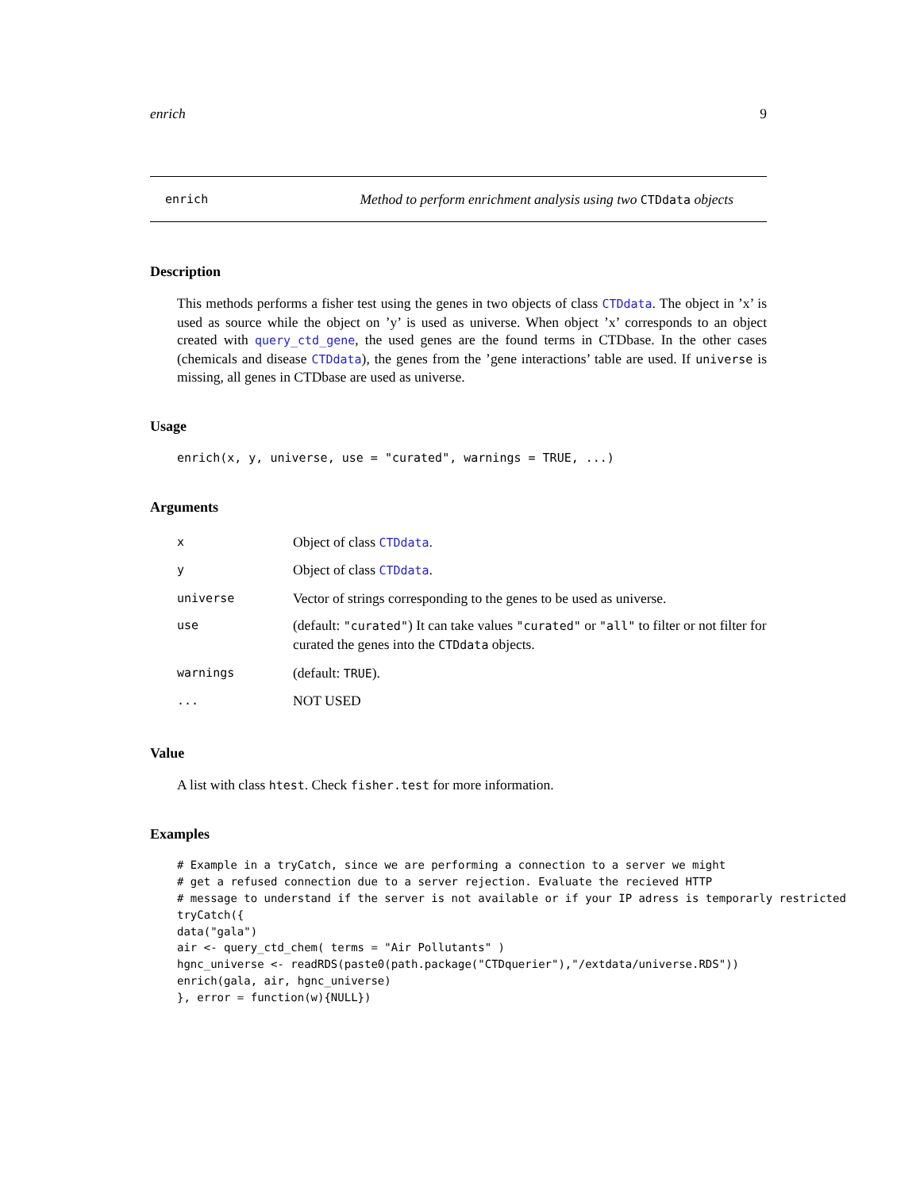enrich 9
enrich Method to perform enrichment analysis using two CTDdata objects
Description
This methods performs a fisher test using the genes in two objects of class CTDdata. The object in ’x’ is used as source while the object on ’y’ is used as universe. When object ’x’ corresponds to an object created with query_ctd_gene, the used genes are the found terms in CTDbase. In the other cases (chemicals and disease CTDdata), the genes from the ’gene interactions’ table are used. If universe is missing, all genes in CTDbase are used as universe.
Usage
enrich(x, y, universe, use = "curated", warnings = TRUE, ...)
Arguments
| x | Object of class CTDdata . |
| y | Object of class CTDdata . |
| universe | Vector of strings corresponding to the genes to be used as universe. |
| use | (default: "curated" ) It can take values "curated" or "all" to filter or not filter for curated the genes into the CTDdata objects. |
| warnings | (default: TRUE ). |
| ... | NOT USED |
Value
A list with class htest. Check fisher.test for more information.
Examples
# Example in a tryCatch, since we are performing a connection to a server we might
# get a refused connection due to a server rejection. Evaluate the recieved HTTP
# message to understand if the server is not available or if your IP adress is temporarly restricted
tryCatch({
data("gala")
air <- query_ctd_chem( terms = "Air Pollutants" )
hgnc_universe <- readRDS(paste0(path.package("CTDquerier"),"/extdata/universe.RDS"))
enrich(gala, air, hgnc_universe)
}, error = function(w){NULL})